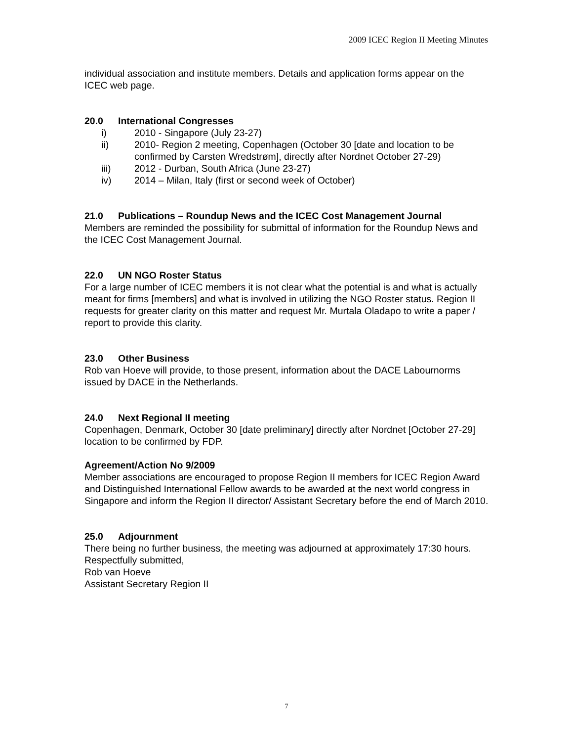2009 ICEC Region II Meeting Minutes
individual association and institute members. Details and application forms appear on the ICEC web page.
20.0 International Congresses
i) 2010 - Singapore (July 23-27)
ii) 2010- Region 2 meeting, Copenhagen (October 30 [date and location to be confirmed by Carsten Wredstrøm], directly after Nordnet October 27-29)
iii) 2012 - Durban, South Africa (June 23-27)
iv) 2014 – Milan, Italy (first or second week of October)
21.0 Publications – Roundup News and the ICEC Cost Management Journal
Members are reminded the possibility for submittal of information for the Roundup News and the ICEC Cost Management Journal.
22.0 UN NGO Roster Status
For a large number of ICEC members it is not clear what the potential is and what is actually meant for firms [members] and what is involved in utilizing the NGO Roster status. Region II requests for greater clarity on this matter and request Mr. Murtala Oladapo to write a paper / report to provide this clarity.
23.0 Other Business
Rob van Hoeve will provide, to those present, information about the DACE Labournorms issued by DACE in the Netherlands.
24.0 Next Regional II meeting
Copenhagen, Denmark, October 30 [date preliminary] directly after Nordnet [October 27-29] location to be confirmed by FDP.
Agreement/Action No 9/2009
Member associations are encouraged to propose Region II members for ICEC Region Award and Distinguished International Fellow awards to be awarded at the next world congress in Singapore and inform the Region II director/ Assistant Secretary before the end of March 2010.
25.0 Adjournment
There being no further business, the meeting was adjourned at approximately 17:30 hours.
Respectfully submitted,
Rob van Hoeve
Assistant Secretary Region II
7